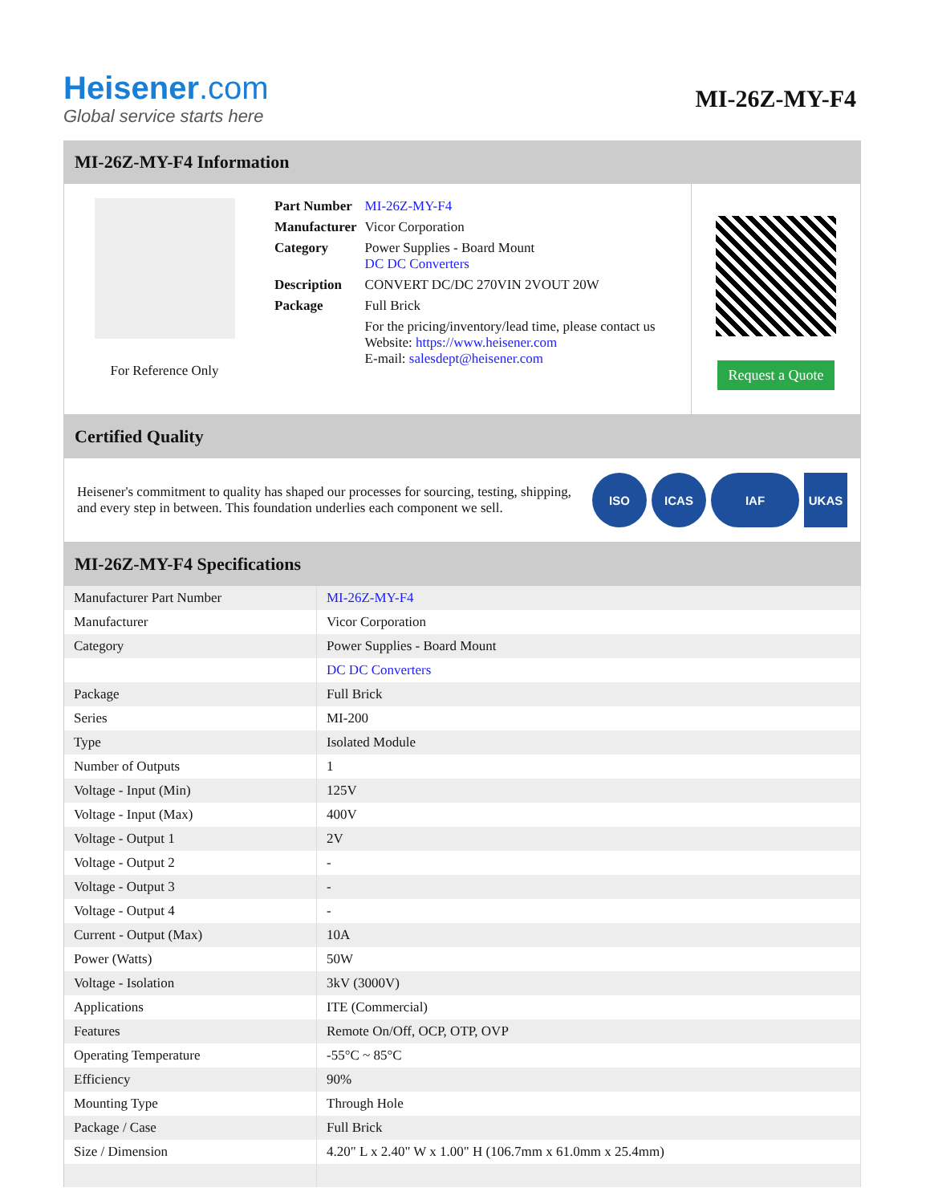Heisener.com
Global service starts here
MI-26Z-MY-F4
MI-26Z-MY-F4 Information
For Reference Only
| Part Number | MI-26Z-MY-F4 |
| Manufacturer | Vicor Corporation |
| Category | Power Supplies - Board Mount DC DC Converters |
| Description | CONVERT DC/DC 270VIN 2VOUT 20W |
| Package | Full Brick |
| | For the pricing/inventory/lead time, please contact us Website: https://www.heisener.com E-mail: salesdept@heisener.com |
Request a Quote
Certified Quality
Heisener's commitment to quality has shaped our processes for sourcing, testing, shipping, and every step in between. This foundation underlies each component we sell.
ISO ICAS IAF UKAS
MI-26Z-MY-F4 Specifications
| Manufacturer Part Number | MI-26Z-MY-F4 |
| Manufacturer | Vicor Corporation |
| Category | Power Supplies - Board Mount |
| | DC DC Converters |
| Package | Full Brick |
| Series | MI-200 |
| Type | Isolated Module |
| Number of Outputs | 1 |
| Voltage - Input (Min) | 125V |
| Voltage - Input (Max) | 400V |
| Voltage - Output 1 | 2V |
| Voltage - Output 2 | - |
| Voltage - Output 3 | - |
| Voltage - Output 4 | - |
| Current - Output (Max) | 10A |
| Power (Watts) | 50W |
| Voltage - Isolation | 3kV (3000V) |
| Applications | ITE (Commercial) |
| Features | Remote On/Off, OCP, OTP, OVP |
| Operating Temperature | -55°C ~ 85°C |
| Efficiency | 90% |
| Mounting Type | Through Hole |
| Package / Case | Full Brick |
| Size / Dimension | 4.20" L x 2.40" W x 1.00" H (106.7mm x 61.0mm x 25.4mm) |